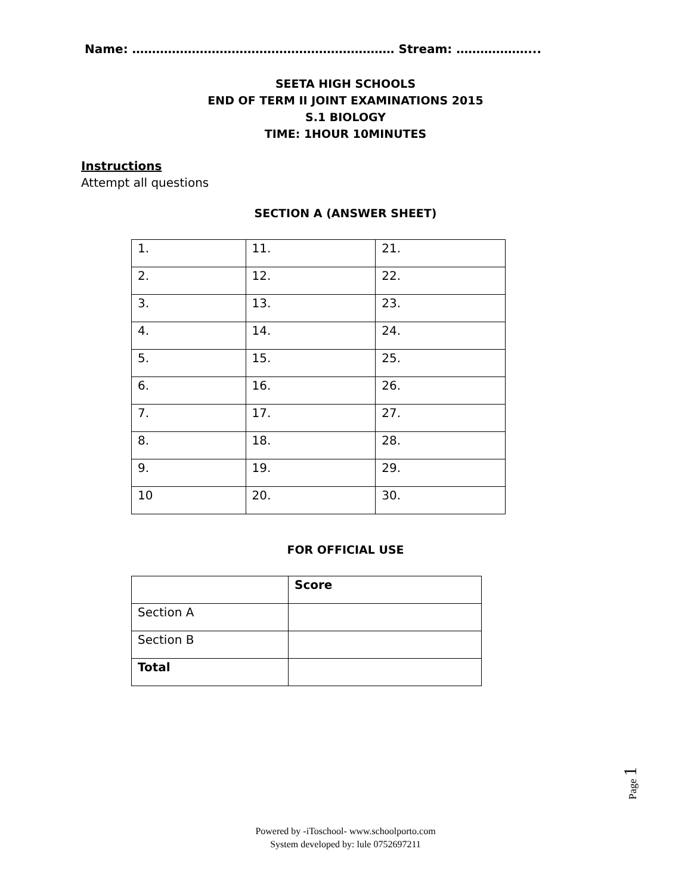Name: ………………………………………………………… Stream: ………………...
SEETA HIGH SCHOOLS
END OF TERM II JOINT EXAMINATIONS 2015
S.1 BIOLOGY
TIME: 1HOUR 10MINUTES
Instructions
Attempt all questions
SECTION A (ANSWER SHEET)
| 1. | 11. | 21. |
| 2. | 12. | 22. |
| 3. | 13. | 23. |
| 4. | 14. | 24. |
| 5. | 15. | 25. |
| 6. | 16. | 26. |
| 7. | 17. | 27. |
| 8. | 18. | 28. |
| 9. | 19. | 29. |
| 10 | 20. | 30. |
FOR OFFICIAL USE
| | Score |
| --- | --- |
| Section A | |
| Section B | |
| Total | |
Page 1
Powered by -iToschool- www.schoolporto.com
System developed by: lule 0752697211